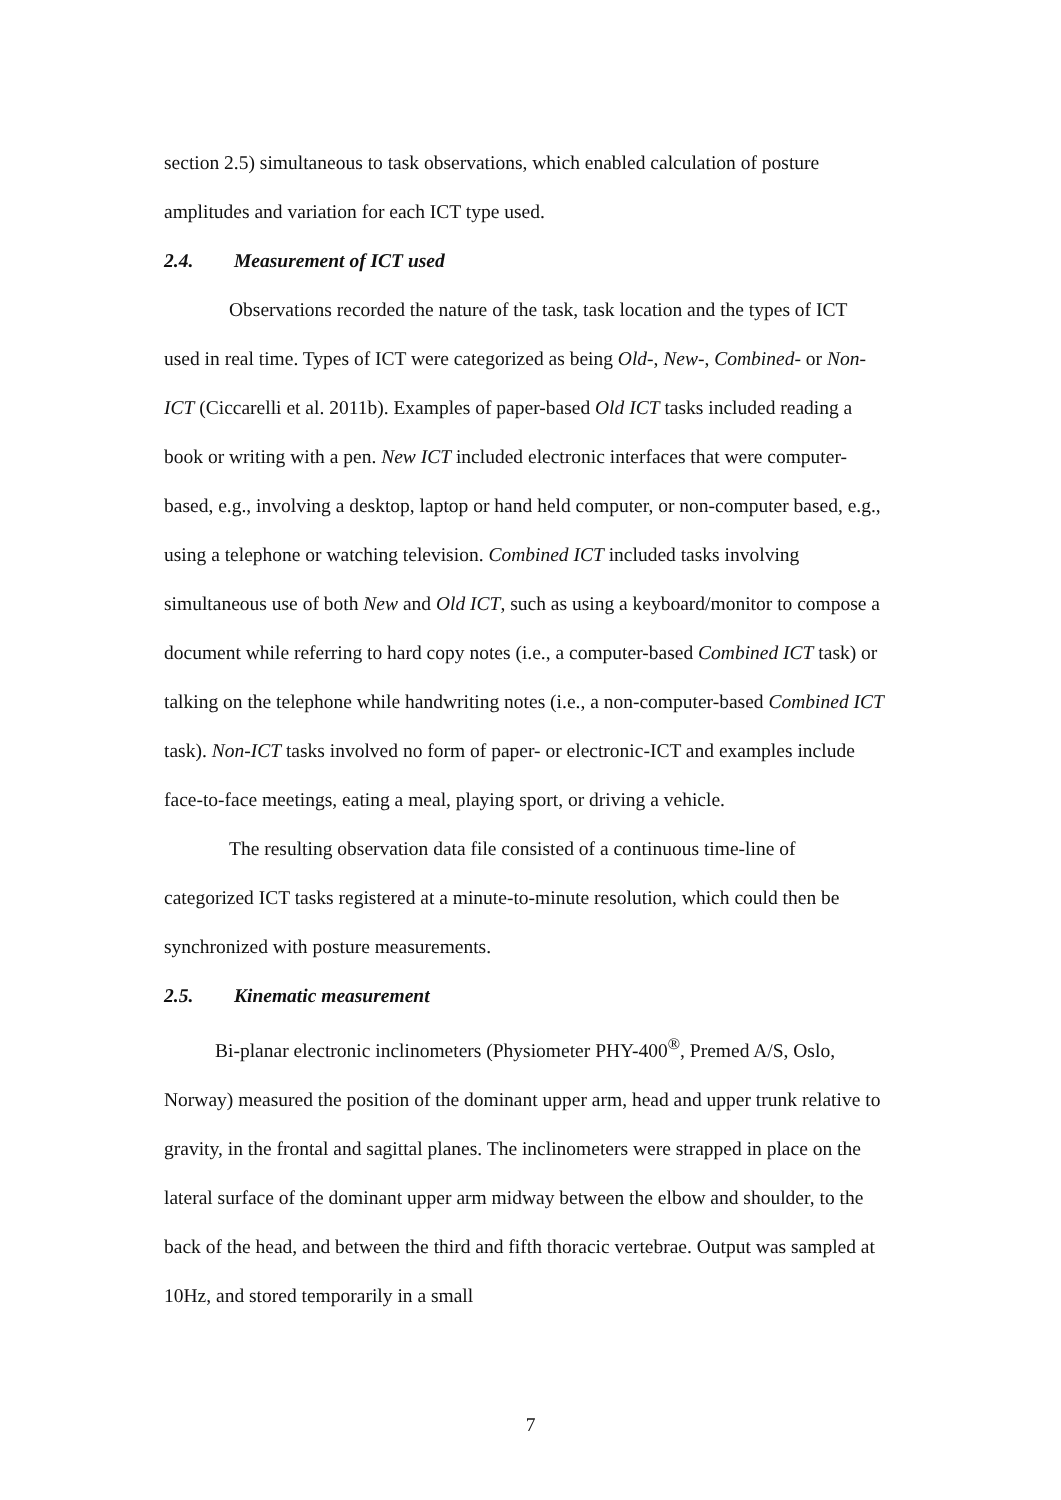section 2.5) simultaneous to task observations, which enabled calculation of posture amplitudes and variation for each ICT type used.
2.4. Measurement of ICT used
Observations recorded the nature of the task, task location and the types of ICT used in real time. Types of ICT were categorized as being Old-, New-, Combined- or Non-ICT (Ciccarelli et al. 2011b). Examples of paper-based Old ICT tasks included reading a book or writing with a pen. New ICT included electronic interfaces that were computer-based, e.g., involving a desktop, laptop or hand held computer, or non-computer based, e.g., using a telephone or watching television. Combined ICT included tasks involving simultaneous use of both New and Old ICT, such as using a keyboard/monitor to compose a document while referring to hard copy notes (i.e., a computer-based Combined ICT task) or talking on the telephone while handwriting notes (i.e., a non-computer-based Combined ICT task). Non-ICT tasks involved no form of paper- or electronic-ICT and examples include face-to-face meetings, eating a meal, playing sport, or driving a vehicle.
The resulting observation data file consisted of a continuous time-line of categorized ICT tasks registered at a minute-to-minute resolution, which could then be synchronized with posture measurements.
2.5. Kinematic measurement
Bi-planar electronic inclinometers (Physiometer PHY-400<sup>®</sup>, Premed A/S, Oslo, Norway) measured the position of the dominant upper arm, head and upper trunk relative to gravity, in the frontal and sagittal planes. The inclinometers were strapped in place on the lateral surface of the dominant upper arm midway between the elbow and shoulder, to the back of the head, and between the third and fifth thoracic vertebrae. Output was sampled at 10Hz, and stored temporarily in a small
7